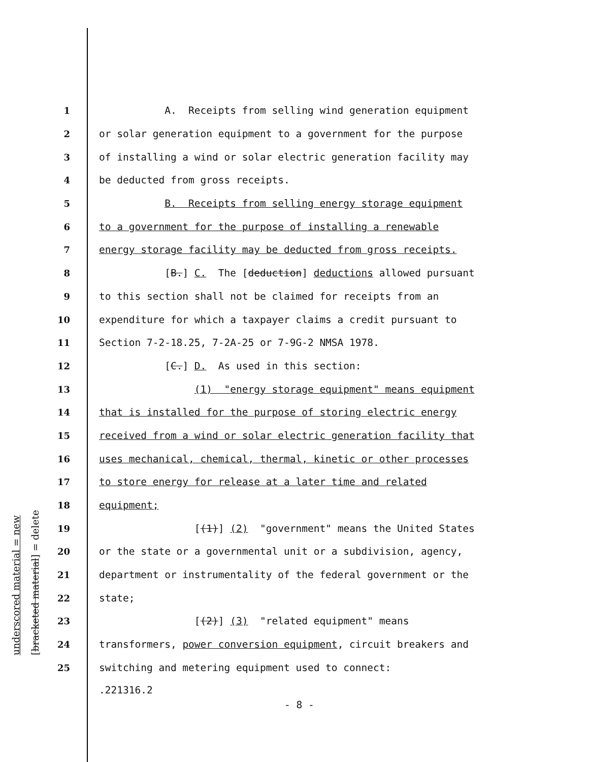underscored material = new [bracketed material] = delete
1
A. Receipts from selling wind generation equipment
2
or solar generation equipment to a government for the purpose
3
of installing a wind or solar electric generation facility may
4
be deducted from gross receipts.
5
B. Receipts from selling energy storage equipment
6
to a government for the purpose of installing a renewable
7
energy storage facility may be deducted from gross receipts.
8
[B.] C. The [deduction] deductions allowed pursuant
9
to this section shall not be claimed for receipts from an
10
expenditure for which a taxpayer claims a credit pursuant to
11
Section 7-2-18.25, 7-2A-25 or 7-9G-2 NMSA 1978.
12
[C.] D. As used in this section:
13
(1) "energy storage equipment" means equipment
14
that is installed for the purpose of storing electric energy
15
received from a wind or solar electric generation facility that
16
uses mechanical, chemical, thermal, kinetic or other processes
17
to store energy for release at a later time and related
18
equipment;
19
[(1)] (2) "government" means the United States
20
or the state or a governmental unit or a subdivision, agency,
21
department or instrumentality of the federal government or the
22
state;
23
[(2)] (3) "related equipment" means
24
transformers, power conversion equipment, circuit breakers and
25
switching and metering equipment used to connect:
.221316.2
- 8 -